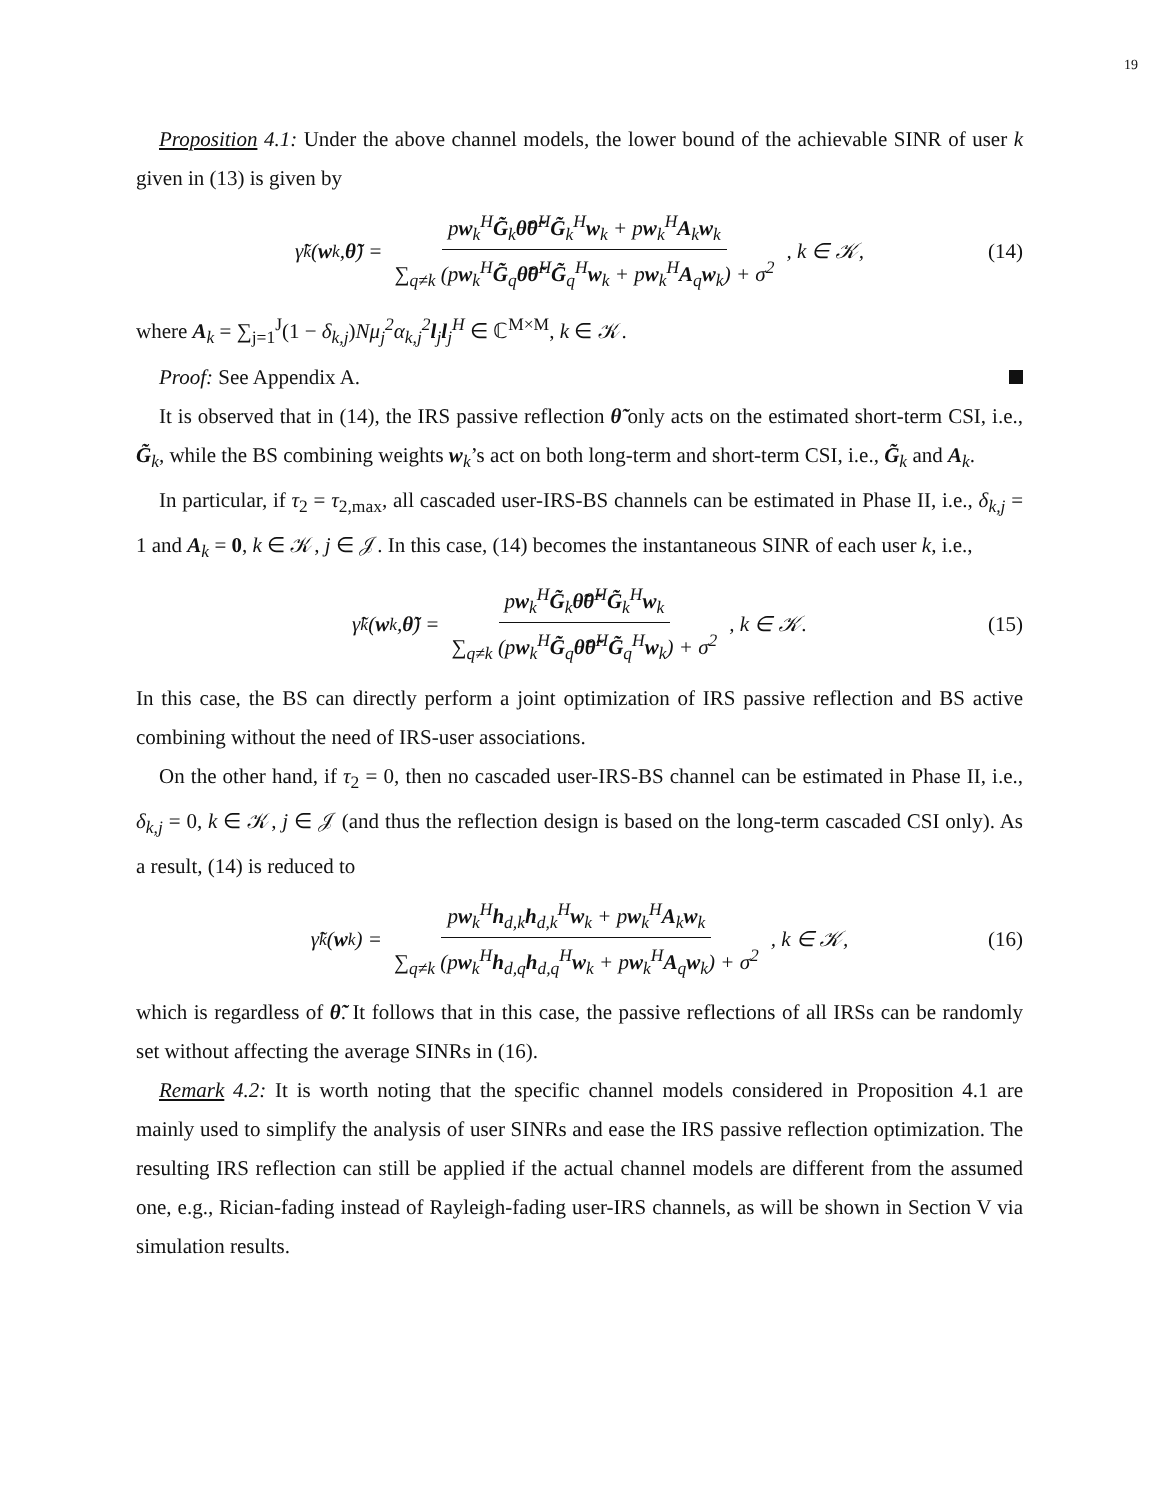19
Proposition 4.1: Under the above channel models, the lower bound of the achievable SINR of user k given in (13) is given by
γ̃<sub>k</sub>(w<sub>k</sub>, θ̃) = pw<sub>k</sub><sup>H</sup>G̃<sub>k</sub>θ̃θ̃<sup>H</sup>G̃<sub>k</sub><sup>H</sup>w<sub>k</sub> + pw<sub>k</sub><sup>H</sup>A<sub>k</sub>w<sub>k</sub> ∑<sub>q≠k</sub> (pw<sub>k</sub><sup>H</sup>G̃<sub>q</sub>θ̃θ̃<sup>H</sup>G̃<sub>q</sub><sup>H</sup>w<sub>k</sub> + pw<sub>k</sub><sup>H</sup>A<sub>q</sub>w<sub>k</sub>) + σ<sup>2</sup>, k ∈ 𝒦, (14)
where A<sub>k</sub> = ∑<sub>j=1</sub><sup>J</sup>(1 − δ<sub>k,j</sub>)Nμ<sub>j</sub><sup>2</sup>α<sub>k,j</sub><sup>2</sup>l<sub>j</sub>l<sub>j</sub><sup>H</sup> ∈ ℂ<sup>M×M</sup>, k ∈ 𝒦.
Proof: See Appendix A.
It is observed that in (14), the IRS passive reflection θ̃ only acts on the estimated short-term CSI, i.e., G̃<sub>k</sub>, while the BS combining weights w<sub>k</sub>’s act on both long-term and short-term CSI, i.e., G̃<sub>k</sub> and A<sub>k</sub>.
In particular, if τ<sub>2</sub> = τ<sub>2,max</sub>, all cascaded user-IRS-BS channels can be estimated in Phase II, i.e., δ<sub>k,j</sub> = 1 and A<sub>k</sub> = 0, k ∈ 𝒦, j ∈ 𝒥. In this case, (14) becomes the instantaneous SINR of each user k, i.e.,
γ̃<sub>k</sub>(w<sub>k</sub>, θ̃) = pw<sub>k</sub><sup>H</sup>G̃<sub>k</sub>θ̃θ̃<sup>H</sup>G̃<sub>k</sub><sup>H</sup>w<sub>k</sub> ∑<sub>q≠k</sub> (pw<sub>k</sub><sup>H</sup>G̃<sub>q</sub>θ̃θ̃<sup>H</sup>G̃<sub>q</sub><sup>H</sup>w<sub>k</sub>) + σ<sup>2</sup>, k ∈ 𝒦. (15)
In this case, the BS can directly perform a joint optimization of IRS passive reflection and BS active combining without the need of IRS-user associations.
On the other hand, if τ<sub>2</sub> = 0, then no cascaded user-IRS-BS channel can be estimated in Phase II, i.e., δ<sub>k,j</sub> = 0, k ∈ 𝒦, j ∈ 𝒥 (and thus the reflection design is based on the long-term cascaded CSI only). As a result, (14) is reduced to
γ̃<sub>k</sub>(w<sub>k</sub>) = pw<sub>k</sub><sup>H</sup>h<sub>d,k</sub>h<sub>d,k</sub><sup>H</sup>w<sub>k</sub> + pw<sub>k</sub><sup>H</sup>A<sub>k</sub>w<sub>k</sub> ∑<sub>q≠k</sub> (pw<sub>k</sub><sup>H</sup>h<sub>d,q</sub>h<sub>d,q</sub><sup>H</sup>w<sub>k</sub> + pw<sub>k</sub><sup>H</sup>A<sub>q</sub>w<sub>k</sub>) + σ<sup>2</sup>, k ∈ 𝒦, (16)
which is regardless of θ̃. It follows that in this case, the passive reflections of all IRSs can be randomly set without affecting the average SINRs in (16).
Remark 4.2: It is worth noting that the specific channel models considered in Proposition 4.1 are mainly used to simplify the analysis of user SINRs and ease the IRS passive reflection optimization. The resulting IRS reflection can still be applied if the actual channel models are different from the assumed one, e.g., Rician-fading instead of Rayleigh-fading user-IRS channels, as will be shown in Section V via simulation results.